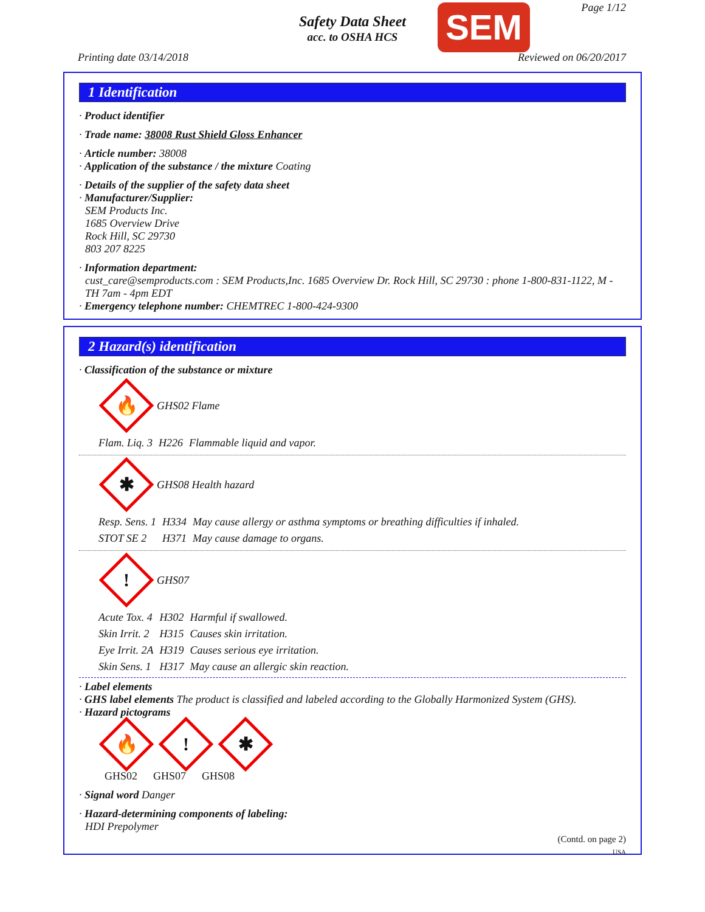Safety Data Sheet
acc. to OSHA HCS
SEM Page 1/12
Printing date 03/14/2018 Reviewed on 06/20/2017
1 Identification
· Product identifier
· Trade name: 38008 Rust Shield Gloss Enhancer
· Article number: 38008
· Application of the substance / the mixture Coating
· Details of the supplier of the safety data sheet
· Manufacturer/Supplier:
SEM Products Inc.
1685 Overview Drive
Rock Hill, SC 29730
803 207 8225
· Information department:
cust_care@semproducts.com : SEM Products,Inc. 1685 Overview Dr. Rock Hill, SC 29730 : phone 1-800-831-1122, M - TH 7am - 4pm EDT
· Emergency telephone number: CHEMTREC 1-800-424-9300
2 Hazard(s) identification
· Classification of the substance or mixture
🔥
GHS02 Flame
| Flam. Liq. 3 | H226 | Flammable liquid and vapor. |
✱
GHS08 Health hazard
| Resp. Sens. 1 | H334 | May cause allergy or asthma symptoms or breathing difficulties if inhaled. |
| STOT SE 2 | H371 | May cause damage to organs. |
!
GHS07
| Acute Tox. 4 | H302 | Harmful if swallowed. |
| Skin Irrit. 2 | H315 | Causes skin irritation. |
| Eye Irrit. 2A | H319 | Causes serious eye irritation. |
| Skin Sens. 1 | H317 | May cause an allergic skin reaction. |
· Label elements
· GHS label elements The product is classified and labeled according to the Globally Harmonized System (GHS).
· Hazard pictograms
🔥
!
✱
GHS02 GHS07 GHS08
· Signal word Danger
· Hazard-determining components of labeling:
HDI Prepolymer
(Contd. on page 2)
USA